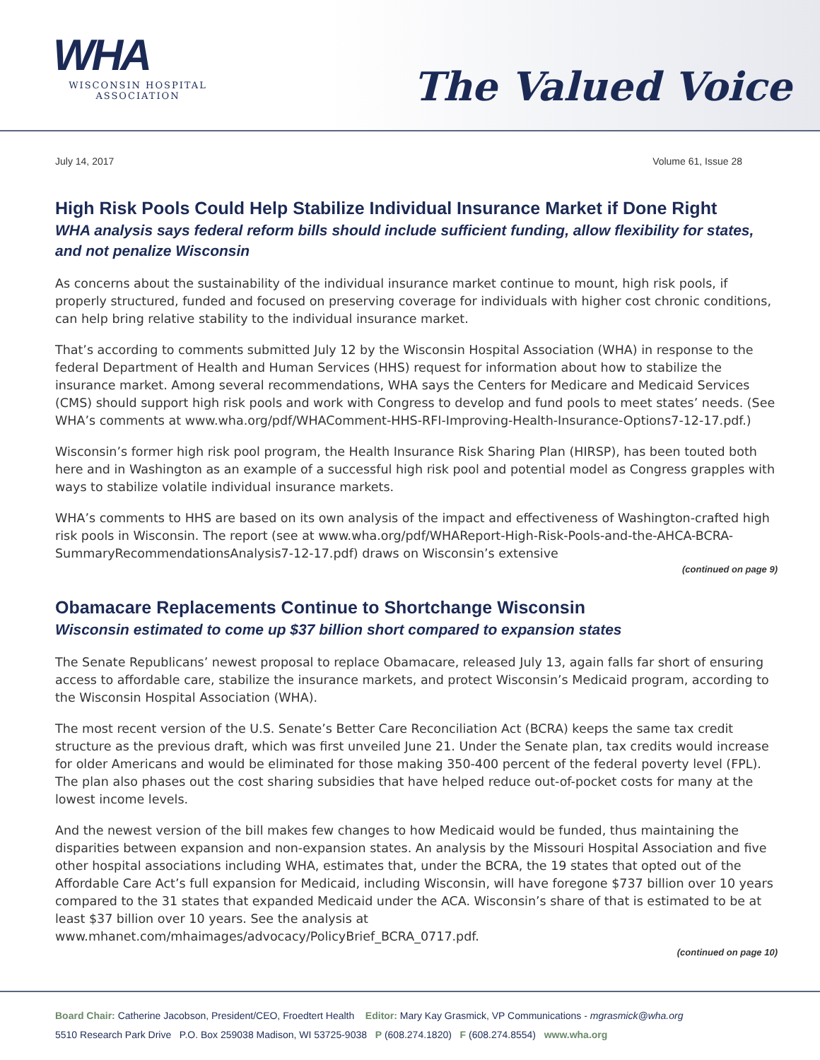WHA
WISCONSIN HOSPITAL
ASSOCIATION
The Valued Voice
July 14, 2017 Volume 61, Issue 28
High Risk Pools Could Help Stabilize Individual Insurance Market if Done Right
WHA analysis says federal reform bills should include sufficient funding, allow flexibility for states, and not penalize Wisconsin
As concerns about the sustainability of the individual insurance market continue to mount, high risk pools, if properly structured, funded and focused on preserving coverage for individuals with higher cost chronic conditions, can help bring relative stability to the individual insurance market.
That’s according to comments submitted July 12 by the Wisconsin Hospital Association (WHA) in response to the federal Department of Health and Human Services (HHS) request for information about how to stabilize the insurance market. Among several recommendations, WHA says the Centers for Medicare and Medicaid Services (CMS) should support high risk pools and work with Congress to develop and fund pools to meet states’ needs. (See WHA’s comments at www.wha.org/pdf/WHAComment-HHS-RFI-Improving-Health-Insurance-Options7-12-17.pdf.)
Wisconsin’s former high risk pool program, the Health Insurance Risk Sharing Plan (HIRSP), has been touted both here and in Washington as an example of a successful high risk pool and potential model as Congress grapples with ways to stabilize volatile individual insurance markets.
WHA’s comments to HHS are based on its own analysis of the impact and effectiveness of Washington-crafted high risk pools in Wisconsin. The report (see at www.wha.org/pdf/WHAReport-High-Risk-Pools-and-the-AHCA-BCRA-SummaryRecommendationsAnalysis7-12-17.pdf) draws on Wisconsin’s extensive
(continued on page 9)
Obamacare Replacements Continue to Shortchange Wisconsin
Wisconsin estimated to come up $37 billion short compared to expansion states
The Senate Republicans’ newest proposal to replace Obamacare, released July 13, again falls far short of ensuring access to affordable care, stabilize the insurance markets, and protect Wisconsin’s Medicaid program, according to the Wisconsin Hospital Association (WHA).
The most recent version of the U.S. Senate’s Better Care Reconciliation Act (BCRA) keeps the same tax credit structure as the previous draft, which was first unveiled June 21. Under the Senate plan, tax credits would increase for older Americans and would be eliminated for those making 350-400 percent of the federal poverty level (FPL). The plan also phases out the cost sharing subsidies that have helped reduce out-of-pocket costs for many at the lowest income levels.
And the newest version of the bill makes few changes to how Medicaid would be funded, thus maintaining the disparities between expansion and non-expansion states. An analysis by the Missouri Hospital Association and five other hospital associations including WHA, estimates that, under the BCRA, the 19 states that opted out of the Affordable Care Act’s full expansion for Medicaid, including Wisconsin, will have foregone $737 billion over 10 years compared to the 31 states that expanded Medicaid under the ACA. Wisconsin’s share of that is estimated to be at least $37 billion over 10 years. See the analysis at www.mhanet.com/mhaimages/advocacy/PolicyBrief_BCRA_0717.pdf.
(continued on page 10)
Board Chair: Catherine Jacobson, President/CEO, Froedtert Health Editor: Mary Kay Grasmick, VP Communications - mgrasmick@wha.org
5510 Research Park Drive P.O. Box 259038 Madison, WI 53725-9038 P (608.274.1820) F (608.274.8554) www.wha.org